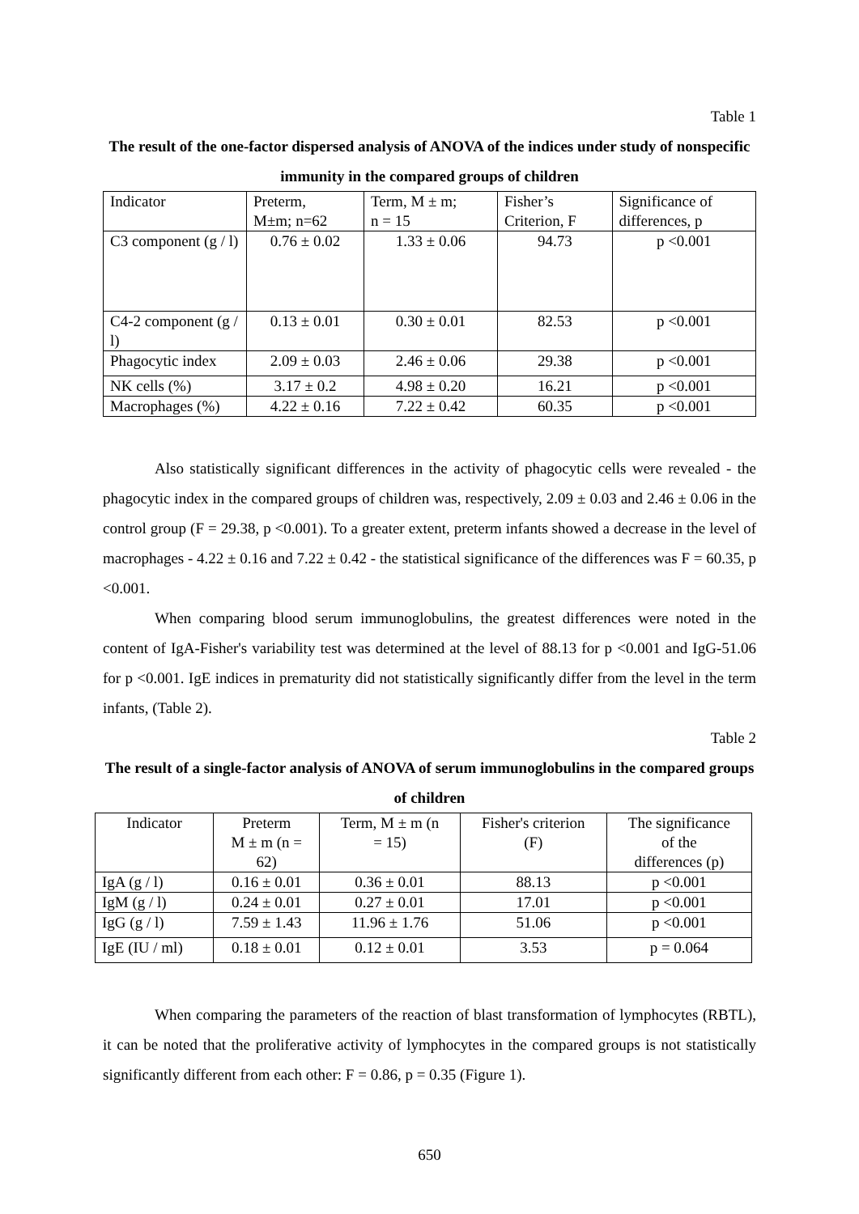Table 1
The result of the one-factor dispersed analysis of ANOVA of the indices under study of nonspecific immunity in the compared groups of children
| Indicator | Preterm, M±m; n=62 | Term, M ± m; n = 15 | Fisher’s Criterion, F | Significance of differences, p |
| --- | --- | --- | --- | --- |
| C3 component (g / l) | 0.76 ± 0.02 | 1.33 ± 0.06 | 94.73 | p <0.001 |
| C4-2 component (g / l) | 0.13 ± 0.01 | 0.30 ± 0.01 | 82.53 | p <0.001 |
| Phagocytic index | 2.09 ± 0.03 | 2.46 ± 0.06 | 29.38 | p <0.001 |
| NK cells (%) | 3.17 ± 0.2 | 4.98 ± 0.20 | 16.21 | p <0.001 |
| Macrophages (%) | 4.22 ± 0.16 | 7.22 ± 0.42 | 60.35 | p <0.001 |
Also statistically significant differences in the activity of phagocytic cells were revealed - the phagocytic index in the compared groups of children was, respectively, 2.09 ± 0.03 and 2.46 ± 0.06 in the control group (F = 29.38, p <0.001). To a greater extent, preterm infants showed a decrease in the level of macrophages - 4.22 ± 0.16 and 7.22 ± 0.42 - the statistical significance of the differences was F = 60.35, p <0.001.
When comparing blood serum immunoglobulins, the greatest differences were noted in the content of IgA-Fisher's variability test was determined at the level of 88.13 for p <0.001 and IgG-51.06 for p <0.001. IgE indices in prematurity did not statistically significantly differ from the level in the term infants, (Table 2).
Table 2
The result of a single-factor analysis of ANOVA of serum immunoglobulins in the compared groups of children
| Indicator | Preterm M ± m (n = 62) | Term, M ± m (n = 15) | Fisher's criterion (F) | The significance of the differences (p) |
| --- | --- | --- | --- | --- |
| IgA (g / l) | 0.16 ± 0.01 | 0.36 ± 0.01 | 88.13 | p <0.001 |
| IgM (g / l) | 0.24 ± 0.01 | 0.27 ± 0.01 | 17.01 | p <0.001 |
| IgG (g / l) | 7.59 ± 1.43 | 11.96 ± 1.76 | 51.06 | p <0.001 |
| IgE (IU / ml) | 0.18 ± 0.01 | 0.12 ± 0.01 | 3.53 | p = 0.064 |
When comparing the parameters of the reaction of blast transformation of lymphocytes (RBTL), it can be noted that the proliferative activity of lymphocytes in the compared groups is not statistically significantly different from each other: F = 0.86, p = 0.35 (Figure 1).
650